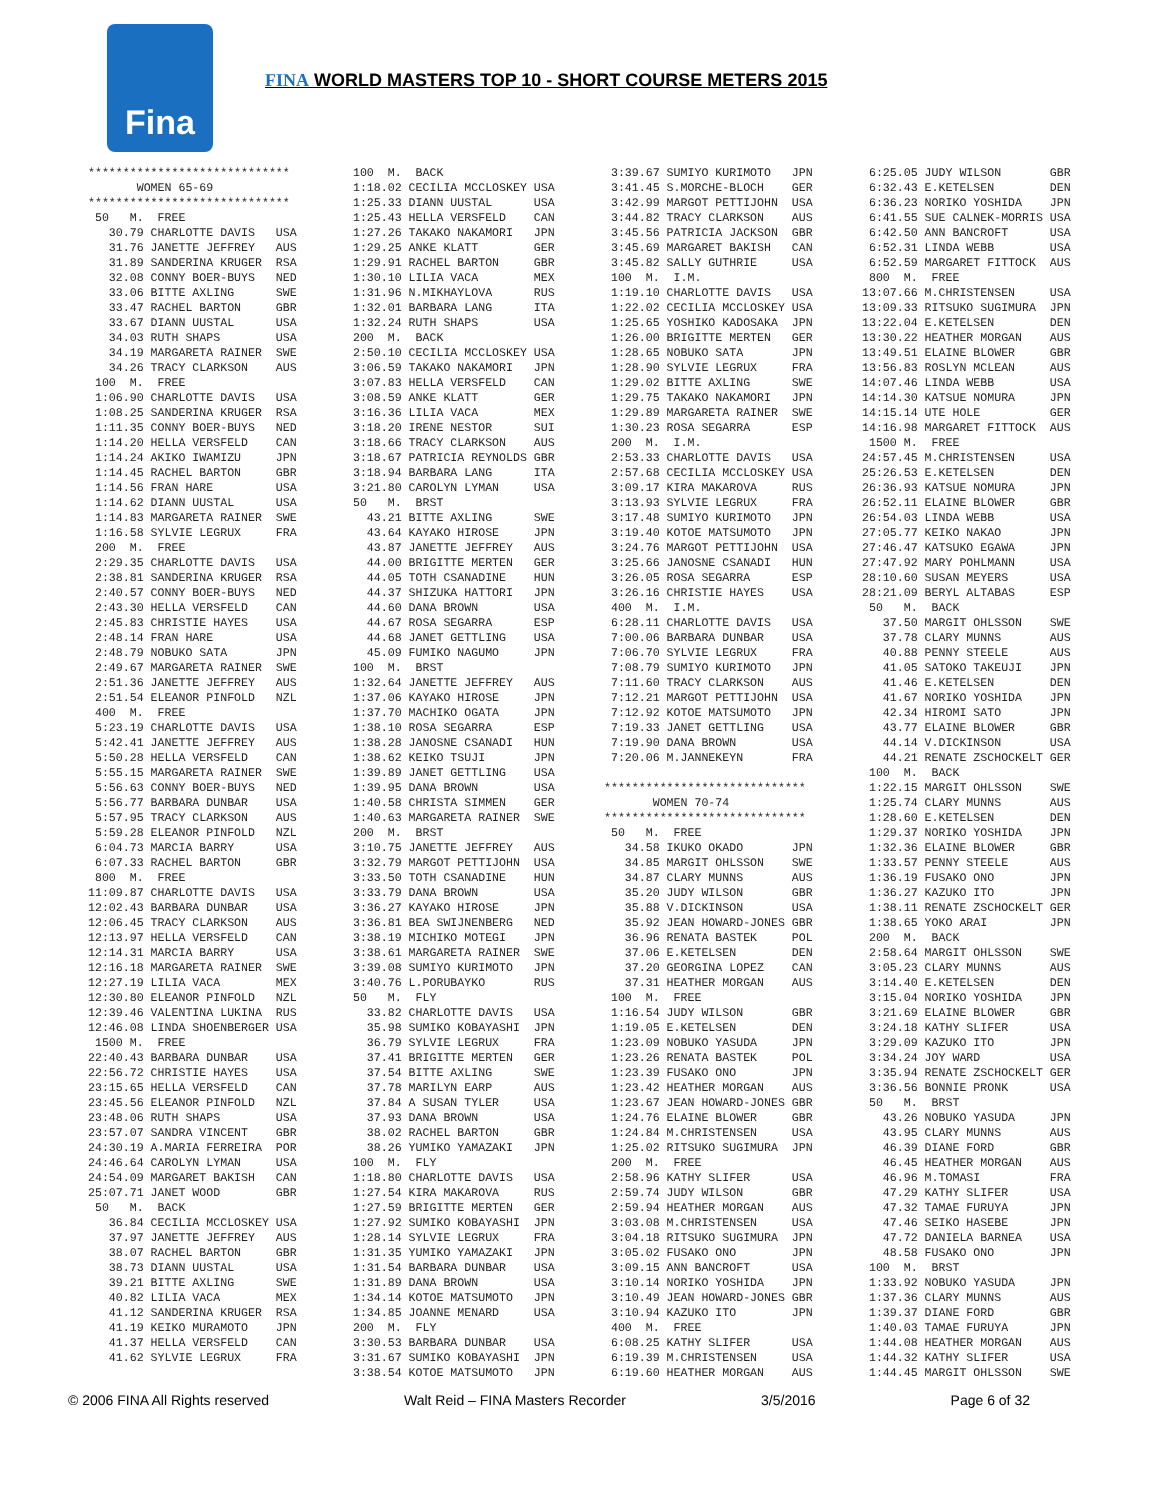Fina
FINA WORLD MASTERS TOP 10 - SHORT COURSE METERS 2015
*****************************
       WOMEN 65-69
*****************************
 50   M.  FREE
   30.79 CHARLOTTE DAVIS   USA
   31.76 JANETTE JEFFREY   AUS
   31.89 SANDERINA KRUGER  RSA
   32.08 CONNY BOER-BUYS   NED
   33.06 BITTE AXLING      SWE
   33.47 RACHEL BARTON     GBR
   33.67 DIANN UUSTAL      USA
   34.03 RUTH SHAPS        USA
   34.19 MARGARETA RAINER  SWE
   34.26 TRACY CLARKSON    AUS
 100  M.  FREE
 1:06.90 CHARLOTTE DAVIS   USA
 1:08.25 SANDERINA KRUGER  RSA
 1:11.35 CONNY BOER-BUYS   NED
 1:14.20 HELLA VERSFELD    CAN
 1:14.24 AKIKO IWAMIZU     JPN
 1:14.45 RACHEL BARTON     GBR
 1:14.56 FRAN HARE         USA
 1:14.62 DIANN UUSTAL      USA
 1:14.83 MARGARETA RAINER  SWE
 1:16.58 SYLVIE LEGRUX     FRA
 200  M.  FREE
 2:29.35 CHARLOTTE DAVIS   USA
 2:38.81 SANDERINA KRUGER  RSA
 2:40.57 CONNY BOER-BUYS   NED
 2:43.30 HELLA VERSFELD    CAN
 2:45.83 CHRISTIE HAYES    USA
 2:48.14 FRAN HARE         USA
 2:48.79 NOBUKO SATA       JPN
 2:49.67 MARGARETA RAINER  SWE
 2:51.36 JANETTE JEFFREY   AUS
 2:51.54 ELEANOR PINFOLD   NZL
 400  M.  FREE
 5:23.19 CHARLOTTE DAVIS   USA
 5:42.41 JANETTE JEFFREY   AUS
 5:50.28 HELLA VERSFELD    CAN
 5:55.15 MARGARETA RAINER  SWE
 5:56.63 CONNY BOER-BUYS   NED
 5:56.77 BARBARA DUNBAR    USA
 5:57.95 TRACY CLARKSON    AUS
 5:59.28 ELEANOR PINFOLD   NZL
 6:04.73 MARCIA BARRY      USA
 6:07.33 RACHEL BARTON     GBR
 800  M.  FREE
11:09.87 CHARLOTTE DAVIS   USA
12:02.43 BARBARA DUNBAR    USA
12:06.45 TRACY CLARKSON    AUS
12:13.97 HELLA VERSFELD    CAN
12:14.31 MARCIA BARRY      USA
12:16.18 MARGARETA RAINER  SWE
12:27.19 LILIA VACA        MEX
12:30.80 ELEANOR PINFOLD   NZL
12:39.46 VALENTINA LUKINA  RUS
12:46.08 LINDA SHOENBERGER USA
 1500 M.  FREE
22:40.43 BARBARA DUNBAR    USA
22:56.72 CHRISTIE HAYES    USA
23:15.65 HELLA VERSFELD    CAN
23:45.56 ELEANOR PINFOLD   NZL
23:48.06 RUTH SHAPS        USA
23:57.07 SANDRA VINCENT    GBR
24:30.19 A.MARIA FERREIRA  POR
24:46.64 CAROLYN LYMAN     USA
24:54.09 MARGARET BAKISH   CAN
25:07.71 JANET WOOD        GBR
 50   M.  BACK
   36.84 CECILIA MCCLOSKEY USA
   37.97 JANETTE JEFFREY   AUS
   38.07 RACHEL BARTON     GBR
   38.73 DIANN UUSTAL      USA
   39.21 BITTE AXLING      SWE
   40.82 LILIA VACA        MEX
   41.12 SANDERINA KRUGER  RSA
   41.19 KEIKO MURAMOTO    JPN
   41.37 HELLA VERSFELD    CAN
   41.62 SYLVIE LEGRUX     FRA
 100  M.  BACK
 1:18.02 CECILIA MCCLOSKEY USA
 1:25.33 DIANN UUSTAL      USA
 1:25.43 HELLA VERSFELD    CAN
 1:27.26 TAKAKO NAKAMORI   JPN
 1:29.25 ANKE KLATT        GER
 1:29.91 RACHEL BARTON     GBR
 1:30.10 LILIA VACA        MEX
 1:31.96 N.MIKHAYLOVA      RUS
 1:32.01 BARBARA LANG      ITA
 1:32.24 RUTH SHAPS        USA
 200  M.  BACK
 2:50.10 CECILIA MCCLOSKEY USA
 3:06.59 TAKAKO NAKAMORI   JPN
 3:07.83 HELLA VERSFELD    CAN
 3:08.59 ANKE KLATT        GER
 3:16.36 LILIA VACA        MEX
 3:18.20 IRENE NESTOR      SUI
 3:18.66 TRACY CLARKSON    AUS
 3:18.67 PATRICIA REYNOLDS GBR
 3:18.94 BARBARA LANG      ITA
 3:21.80 CAROLYN LYMAN     USA
 50   M.  BRST
   43.21 BITTE AXLING      SWE
   43.64 KAYAKO HIROSE     JPN
   43.87 JANETTE JEFFREY   AUS
   44.00 BRIGITTE MERTEN   GER
   44.05 TOTH CSANADINE    HUN
   44.37 SHIZUKA HATTORI   JPN
   44.60 DANA BROWN        USA
   44.67 ROSA SEGARRA      ESP
   44.68 JANET GETTLING    USA
   45.09 FUMIKO NAGUMO     JPN
 100  M.  BRST
 1:32.64 JANETTE JEFFREY   AUS
 1:37.06 KAYAKO HIROSE     JPN
 1:37.70 MACHIKO OGATA     JPN
 1:38.10 ROSA SEGARRA      ESP
 1:38.28 JANOSNE CSANADI   HUN
 1:38.62 KEIKO TSUJI       JPN
 1:39.89 JANET GETTLING    USA
 1:39.95 DANA BROWN        USA
 1:40.58 CHRISTA SIMMEN    GER
 1:40.63 MARGARETA RAINER  SWE
 200  M.  BRST
 3:10.75 JANETTE JEFFREY   AUS
 3:32.79 MARGOT PETTIJOHN  USA
 3:33.50 TOTH CSANADINE    HUN
 3:33.79 DANA BROWN        USA
 3:36.27 KAYAKO HIROSE     JPN
 3:36.81 BEA SWIJNENBERG   NED
 3:38.19 MICHIKO MOTEGI    JPN
 3:38.61 MARGARETA RAINER  SWE
 3:39.08 SUMIYO KURIMOTO   JPN
 3:40.76 L.PORUBAYKO       RUS
 50   M.  FLY
   33.82 CHARLOTTE DAVIS   USA
   35.98 SUMIKO KOBAYASHI  JPN
   36.79 SYLVIE LEGRUX     FRA
   37.41 BRIGITTE MERTEN   GER
   37.54 BITTE AXLING      SWE
   37.78 MARILYN EARP      AUS
   37.84 A SUSAN TYLER     USA
   37.93 DANA BROWN        USA
   38.02 RACHEL BARTON     GBR
   38.26 YUMIKO YAMAZAKI   JPN
 100  M.  FLY
 1:18.80 CHARLOTTE DAVIS   USA
 1:27.54 KIRA MAKAROVA     RUS
 1:27.59 BRIGITTE MERTEN   GER
 1:27.92 SUMIKO KOBAYASHI  JPN
 1:28.14 SYLVIE LEGRUX     FRA
 1:31.35 YUMIKO YAMAZAKI   JPN
 1:31.54 BARBARA DUNBAR    USA
 1:31.89 DANA BROWN        USA
 1:34.14 KOTOE MATSUMOTO   JPN
 1:34.85 JOANNE MENARD     USA
 200  M.  FLY
 3:30.53 BARBARA DUNBAR    USA
 3:31.67 SUMIKO KOBAYASHI  JPN
 3:38.54 KOTOE MATSUMOTO   JPN
 3:39.67 SUMIYO KURIMOTO   JPN
 3:41.45 S.MORCHE-BLOCH    GER
 3:42.99 MARGOT PETTIJOHN  USA
 3:44.82 TRACY CLARKSON    AUS
 3:45.56 PATRICIA JACKSON  GBR
 3:45.69 MARGARET BAKISH   CAN
 3:45.82 SALLY GUTHRIE     USA
 100  M.  I.M.
 1:19.10 CHARLOTTE DAVIS   USA
 1:22.02 CECILIA MCCLOSKEY USA
 1:25.65 YOSHIKO KADOSAKA  JPN
 1:26.00 BRIGITTE MERTEN   GER
 1:28.65 NOBUKO SATA       JPN
 1:28.90 SYLVIE LEGRUX     FRA
 1:29.02 BITTE AXLING      SWE
 1:29.75 TAKAKO NAKAMORI   JPN
 1:29.89 MARGARETA RAINER  SWE
 1:30.23 ROSA SEGARRA      ESP
 200  M.  I.M.
 2:53.33 CHARLOTTE DAVIS   USA
 2:57.68 CECILIA MCCLOSKEY USA
 3:09.17 KIRA MAKAROVA     RUS
 3:13.93 SYLVIE LEGRUX     FRA
 3:17.48 SUMIYO KURIMOTO   JPN
 3:19.40 KOTOE MATSUMOTO   JPN
 3:24.76 MARGOT PETTIJOHN  USA
 3:25.66 JANOSNE CSANADI   HUN
 3:26.05 ROSA SEGARRA      ESP
 3:26.16 CHRISTIE HAYES    USA
 400  M.  I.M.
 6:28.11 CHARLOTTE DAVIS   USA
 7:00.06 BARBARA DUNBAR    USA
 7:06.70 SYLVIE LEGRUX     FRA
 7:08.79 SUMIYO KURIMOTO   JPN
 7:11.60 TRACY CLARKSON    AUS
 7:12.21 MARGOT PETTIJOHN  USA
 7:12.92 KOTOE MATSUMOTO   JPN
 7:19.33 JANET GETTLING    USA
 7:19.90 DANA BROWN        USA
 7:20.06 M.JANNEKEYN       FRA

*****************************
       WOMEN 70-74
*****************************
 50   M.  FREE
   34.58 IKUKO OKADO       JPN
   34.85 MARGIT OHLSSON    SWE
   34.87 CLARY MUNNS       AUS
   35.20 JUDY WILSON       GBR
   35.88 V.DICKINSON       USA
   35.92 JEAN HOWARD-JONES GBR
   36.96 RENATA BASTEK     POL
   37.06 E.KETELSEN        DEN
   37.20 GEORGINA LOPEZ    CAN
   37.31 HEATHER MORGAN    AUS
 100  M.  FREE
 1:16.54 JUDY WILSON       GBR
 1:19.05 E.KETELSEN        DEN
 1:23.09 NOBUKO YASUDA     JPN
 1:23.26 RENATA BASTEK     POL
 1:23.39 FUSAKO ONO        JPN
 1:23.42 HEATHER MORGAN    AUS
 1:23.67 JEAN HOWARD-JONES GBR
 1:24.76 ELAINE BLOWER     GBR
 1:24.84 M.CHRISTENSEN     USA
 1:25.02 RITSUKO SUGIMURA  JPN
 200  M.  FREE
 2:58.96 KATHY SLIFER      USA
 2:59.74 JUDY WILSON       GBR
 2:59.94 HEATHER MORGAN    AUS
 3:03.08 M.CHRISTENSEN     USA
 3:04.18 RITSUKO SUGIMURA  JPN
 3:05.02 FUSAKO ONO        JPN
 3:09.15 ANN BANCROFT      USA
 3:10.14 NORIKO YOSHIDA    JPN
 3:10.49 JEAN HOWARD-JONES GBR
 3:10.94 KAZUKO ITO        JPN
 400  M.  FREE
 6:08.25 KATHY SLIFER      USA
 6:19.39 M.CHRISTENSEN     USA
 6:19.60 HEATHER MORGAN    AUS
 6:25.05 JUDY WILSON       GBR
 6:32.43 E.KETELSEN        DEN
 6:36.23 NORIKO YOSHIDA    JPN
 6:41.55 SUE CALNEK-MORRIS USA
 6:42.50 ANN BANCROFT      USA
 6:52.31 LINDA WEBB        USA
 6:52.59 MARGARET FITTOCK  AUS
 800  M.  FREE
13:07.66 M.CHRISTENSEN     USA
13:09.33 RITSUKO SUGIMURA  JPN
13:22.04 E.KETELSEN        DEN
13:30.22 HEATHER MORGAN    AUS
13:49.51 ELAINE BLOWER     GBR
13:56.83 ROSLYN MCLEAN     AUS
14:07.46 LINDA WEBB        USA
14:14.30 KATSUE NOMURA     JPN
14:15.14 UTE HOLE          GER
14:16.98 MARGARET FITTOCK  AUS
 1500 M.  FREE
24:57.45 M.CHRISTENSEN     USA
25:26.53 E.KETELSEN        DEN
26:36.93 KATSUE NOMURA     JPN
26:52.11 ELAINE BLOWER     GBR
26:54.03 LINDA WEBB        USA
27:05.77 KEIKO NAKAO       JPN
27:46.47 KATSUKO EGAWA     JPN
27:47.92 MARY POHLMANN     USA
28:10.60 SUSAN MEYERS      USA
28:21.09 BERYL ALTABAS     ESP
 50   M.  BACK
   37.50 MARGIT OHLSSON    SWE
   37.78 CLARY MUNNS       AUS
   40.88 PENNY STEELE      AUS
   41.05 SATOKO TAKEUJI    JPN
   41.46 E.KETELSEN        DEN
   41.67 NORIKO YOSHIDA    JPN
   42.34 HIROMI SATO       JPN
   43.77 ELAINE BLOWER     GBR
   44.14 V.DICKINSON       USA
   44.21 RENATE ZSCHOCKELT GER
 100  M.  BACK
 1:22.15 MARGIT OHLSSON    SWE
 1:25.74 CLARY MUNNS       AUS
 1:28.60 E.KETELSEN        DEN
 1:29.37 NORIKO YOSHIDA    JPN
 1:32.36 ELAINE BLOWER     GBR
 1:33.57 PENNY STEELE      AUS
 1:36.19 FUSAKO ONO        JPN
 1:36.27 KAZUKO ITO        JPN
 1:38.11 RENATE ZSCHOCKELT GER
 1:38.65 YOKO ARAI         JPN
 200  M.  BACK
 2:58.64 MARGIT OHLSSON    SWE
 3:05.23 CLARY MUNNS       AUS
 3:14.40 E.KETELSEN        DEN
 3:15.04 NORIKO YOSHIDA    JPN
 3:21.69 ELAINE BLOWER     GBR
 3:24.18 KATHY SLIFER      USA
 3:29.09 KAZUKO ITO        JPN
 3:34.24 JOY WARD          USA
 3:35.94 RENATE ZSCHOCKELT GER
 3:36.56 BONNIE PRONK      USA
 50   M.  BRST
   43.26 NOBUKO YASUDA     JPN
   43.95 CLARY MUNNS       AUS
   46.39 DIANE FORD        GBR
   46.45 HEATHER MORGAN    AUS
   46.96 M.TOMASI          FRA
   47.29 KATHY SLIFER      USA
   47.32 TAMAE FURUYA      JPN
   47.46 SEIKO HASEBE      JPN
   47.72 DANIELA BARNEA    USA
   48.58 FUSAKO ONO        JPN
 100  M.  BRST
 1:33.92 NOBUKO YASUDA     JPN
 1:37.36 CLARY MUNNS       AUS
 1:39.37 DIANE FORD        GBR
 1:40.03 TAMAE FURUYA      JPN
 1:44.08 HEATHER MORGAN    AUS
 1:44.32 KATHY SLIFER      USA
 1:44.45 MARGIT OHLSSON    SWE
© 2006 FINA All Rights reserved Walt Reid – FINA Masters Recorder 3/5/2016 Page 6 of 32